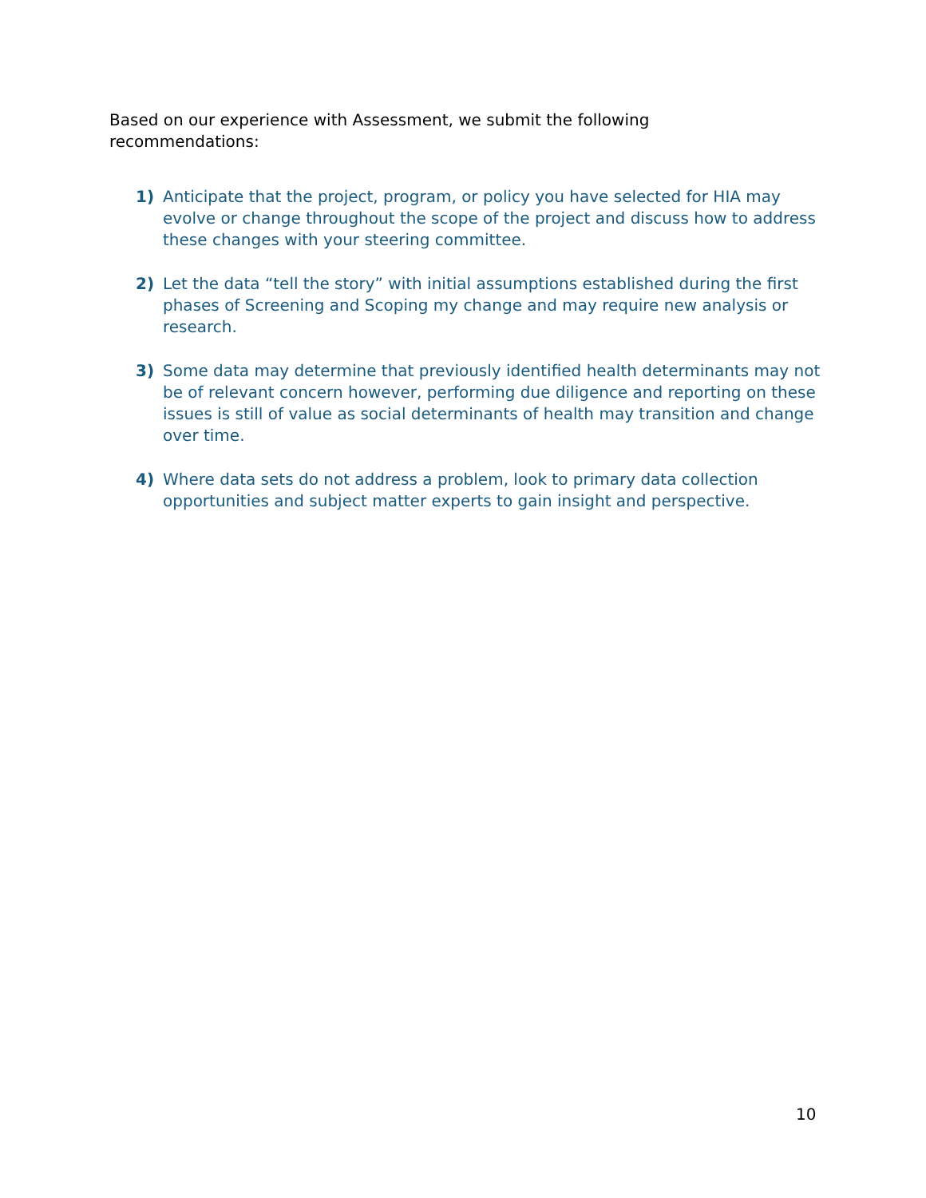Based on our experience with Assessment, we submit the following recommendations:
1) Anticipate that the project, program, or policy you have selected for HIA may evolve or change throughout the scope of the project and discuss how to address these changes with your steering committee.
2) Let the data “tell the story” with initial assumptions established during the first phases of Screening and Scoping my change and may require new analysis or research.
3) Some data may determine that previously identified health determinants may not be of relevant concern however, performing due diligence and reporting on these issues is still of value as social determinants of health may transition and change over time.
4) Where data sets do not address a problem, look to primary data collection opportunities and subject matter experts to gain insight and perspective.
10